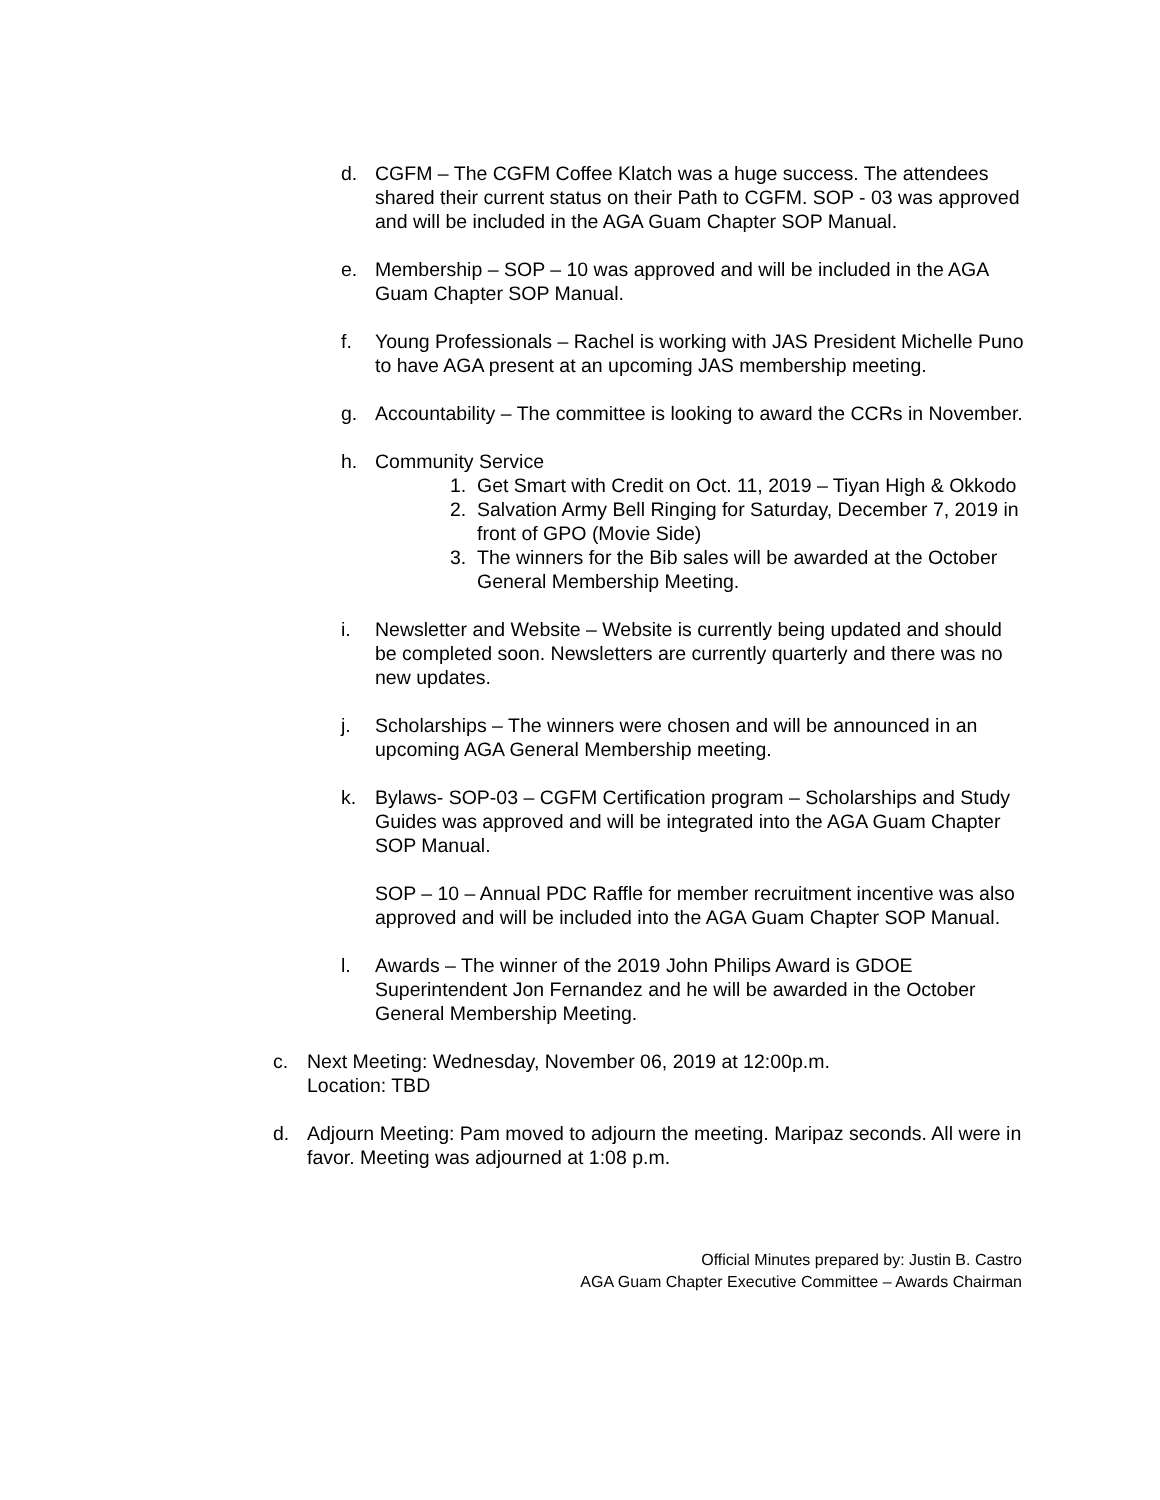d. CGFM – The CGFM Coffee Klatch was a huge success. The attendees shared their current status on their Path to CGFM. SOP - 03 was approved and will be included in the AGA Guam Chapter SOP Manual.
e. Membership – SOP – 10 was approved and will be included in the AGA Guam Chapter SOP Manual.
f. Young Professionals – Rachel is working with JAS President Michelle Puno to have AGA present at an upcoming JAS membership meeting.
g. Accountability – The committee is looking to award the CCRs in November.
h. Community Service
1. Get Smart with Credit on Oct. 11, 2019 – Tiyan High & Okkodo
2. Salvation Army Bell Ringing for Saturday, December 7, 2019 in front of GPO (Movie Side)
3. The winners for the Bib sales will be awarded at the October General Membership Meeting.
i. Newsletter and Website – Website is currently being updated and should be completed soon. Newsletters are currently quarterly and there was no new updates.
j. Scholarships – The winners were chosen and will be announced in an upcoming AGA General Membership meeting.
k. Bylaws- SOP-03 – CGFM Certification program – Scholarships and Study Guides was approved and will be integrated into the AGA Guam Chapter SOP Manual.
SOP – 10 – Annual PDC Raffle for member recruitment incentive was also approved and will be included into the AGA Guam Chapter SOP Manual.
l. Awards – The winner of the 2019 John Philips Award is GDOE Superintendent Jon Fernandez and he will be awarded in the October General Membership Meeting.
c. Next Meeting: Wednesday, November 06, 2019 at 12:00p.m.
Location: TBD
d. Adjourn Meeting: Pam moved to adjourn the meeting. Maripaz seconds. All were in favor. Meeting was adjourned at 1:08 p.m.
Official Minutes prepared by: Justin B. Castro
AGA Guam Chapter Executive Committee – Awards Chairman